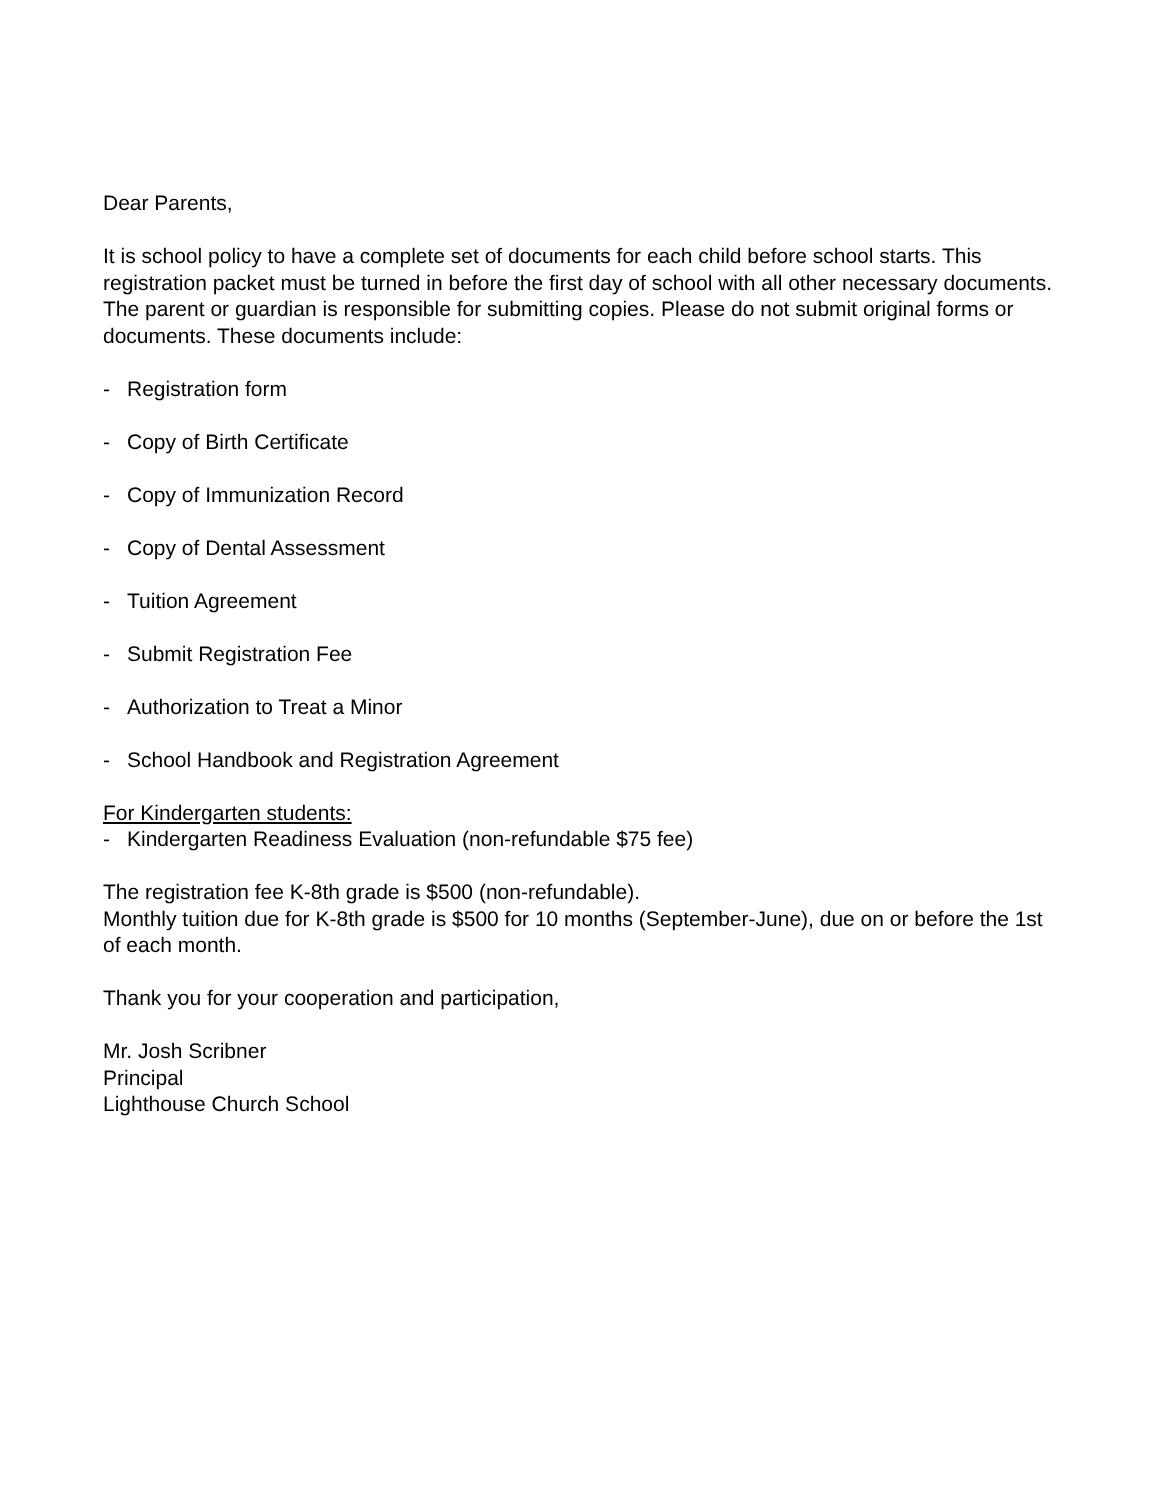Dear Parents,
It is school policy to have a complete set of documents for each child before school starts. This registration packet must be turned in before the first day of school with all other necessary documents. The parent or guardian is responsible for submitting copies. Please do not submit original forms or documents. These documents include:
- Registration form
- Copy of Birth Certificate
- Copy of Immunization Record
- Copy of Dental Assessment
- Tuition Agreement
- Submit Registration Fee
- Authorization to Treat a Minor
- School Handbook and Registration Agreement
For Kindergarten students:
- Kindergarten Readiness Evaluation (non-refundable $75 fee)
The registration fee K-8th grade is $500 (non-refundable).
Monthly tuition due for K-8th grade is $500 for 10 months (September-June), due on or before the 1st of each month.
Thank you for your cooperation and participation,
Mr. Josh Scribner
Principal
Lighthouse Church School